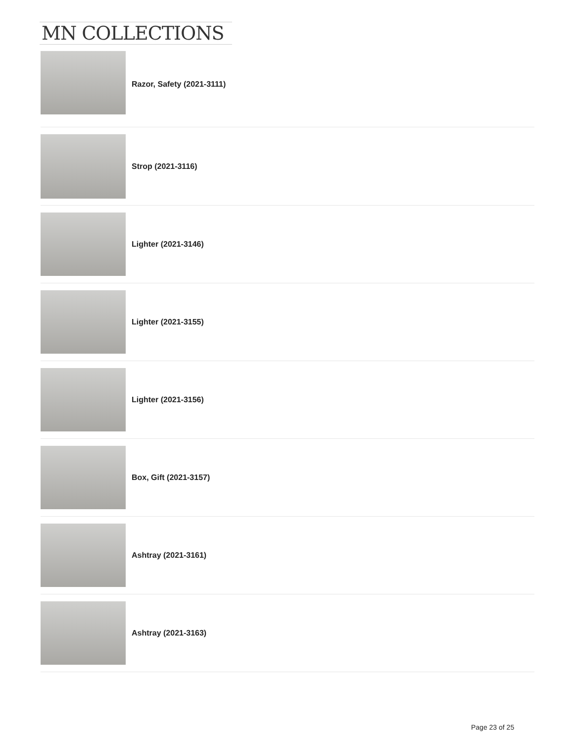MN COLLECTIONS
Razor, Safety (2021-3111)
Strop (2021-3116)
Lighter (2021-3146)
Lighter (2021-3155)
Lighter (2021-3156)
Box, Gift (2021-3157)
Ashtray (2021-3161)
Ashtray (2021-3163)
Page 23 of 25